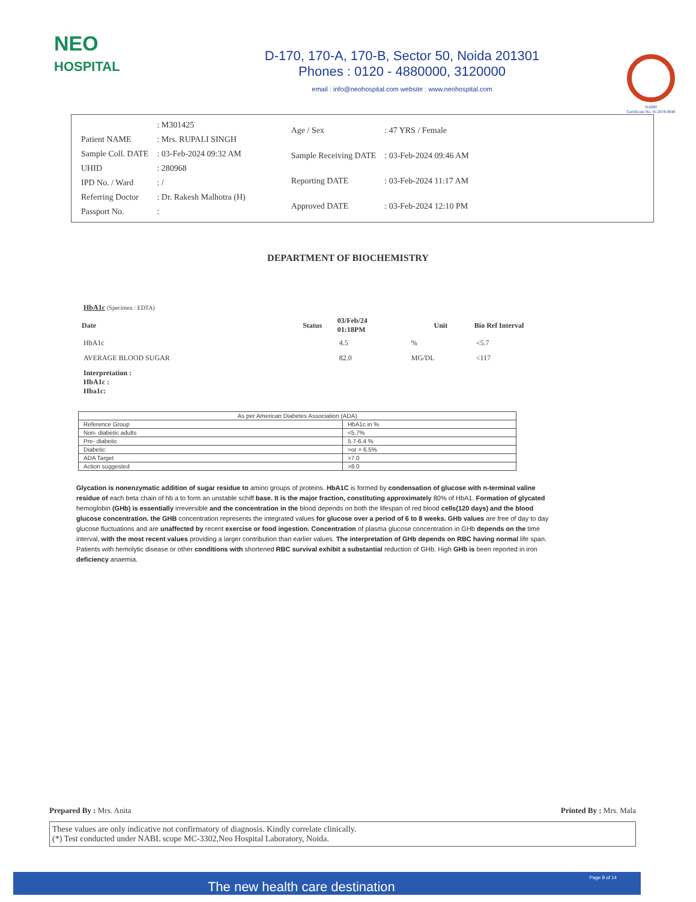NEO
HOSPITAL
D-170, 170-A, 170-B, Sector 50, Noida 201301
Phones : 0120 - 4880000, 3120000
email : info@neohospital.com website : www.neohospital.com
NABH
Certificate No. H-2019-0040
| | : M301425 |
| Patient NAME | : Mrs. RUPALI SINGH |
| Sample Coll. DATE | : 03-Feb-2024 09:32 AM |
| UHID | : 280968 |
| IPD No. / Ward | : / |
| Referring Doctor | : Dr. Rakesh Malhotra (H) |
| Passport No. | : |
| Age / Sex | : 47 YRS / Female |
| Sample Receiving DATE | : 03-Feb-2024 09:46 AM |
| Reporting DATE | : 03-Feb-2024 11:17 AM |
| Approved DATE | : 03-Feb-2024 12:10 PM |
DEPARTMENT OF BIOCHEMISTRY
| HbA1c (Specimen : EDTA) | | | | |
| Date | Status | 03/Feb/24 01:18PM | Unit | Bio Ref Interval |
| HbA1c | | 4.5 | % | <5.7 |
| AVERAGE BLOOD SUGAR | | 82.0 | MG/DL | <117 |
| Interpretation : HbA1c : Hba1c: | | | | |
| As per American Diabetes Association (ADA) | |
| --- | --- |
| Reference Group | HbA1c in % |
| Non- diabetic adults | <5.7% |
| Pre- diabetic | 5.7-6.4 % |
| Diabetic | >or = 6.5% |
| ADA Target | >7.0 |
| Action suggested | >8.0 |
Glycation is nonenzymatic addition of sugar residue to amino groups of proteins. HbA1C is formed by condensation of glucose with n-terminal valine residue of each beta chain of hb a to form an unstable schiff base. It is the major fraction, constituting approximately 80% of HbA1. Formation of glycated hemoglobin (GHb) is essentially irreversible and the concentration in the blood depends on both the lifespan of red blood cells(120 days) and the blood glucose concentration. the GHB concentration represents the integrated values for glucose over a period of 6 to 8 weeks. GHb values are free of day to day glucose fluctuations and are unaffected by recent exercise or food ingestion. Concentration of plasma glucose concentration in GHb depends on the time interval, with the most recent values providing a larger contribution than earlier values. The interpretation of GHb depends on RBC having normal life span. Patients with hemolytic disease or other conditions with shortened RBC survival exhibit a substantial reduction of GHb. High GHb is been reported in iron deficiency anaemia.
Prepared By : Mrs. Anita Printed By : Mrs. Mala
These values are only indicative not confirmatory of diagnosis. Kindly correlate clinically.
(*) Test conducted under NABL scope MC-3302,Neo Hospital Laboratory, Noida.
The new health care destination Page 8 of 14